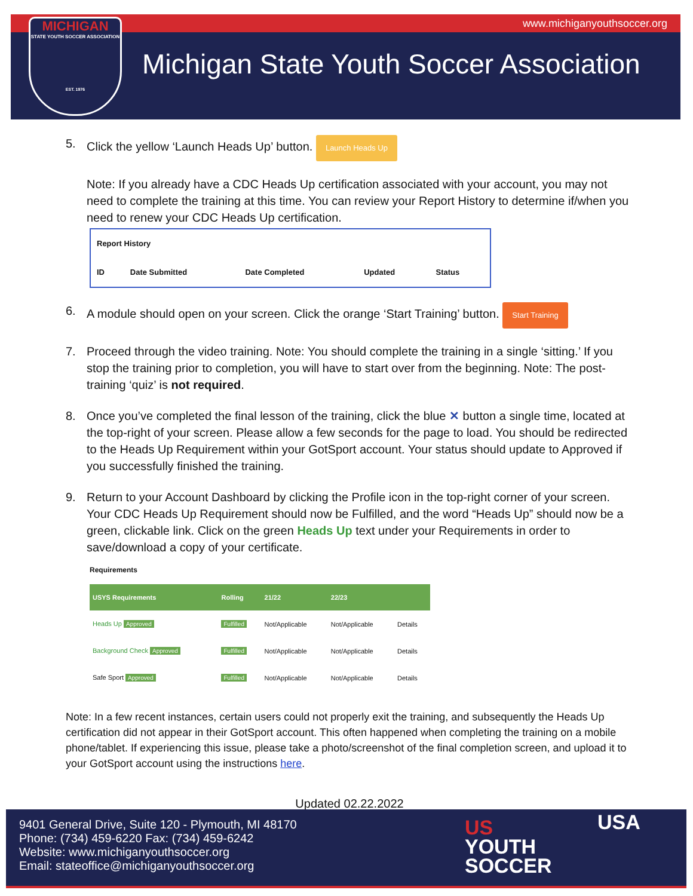www.michiganyouthsoccer.org
MICHIGAN
STATE YOUTH SOCCER ASSOCIATION
EST. 1976
Michigan State Youth Soccer Association
5. Click the yellow ‘Launch Heads Up’ button. Launch Heads Up
Note: If you already have a CDC Heads Up certification associated with your account, you may not need to complete the training at this time. You can review your Report History to determine if/when you need to renew your CDC Heads Up certification.
| Report History | | | | |
| --- | --- | --- | --- | --- |
| ID | Date Submitted | Date Completed | Updated | Status |
6. A module should open on your screen. Click the orange ‘Start Training’ button. Start Training
7. Proceed through the video training. Note: You should complete the training in a single ‘sitting.’ If you stop the training prior to completion, you will have to start over from the beginning. Note: The post-training ‘quiz’ is not required.
8. Once you’ve completed the final lesson of the training, click the blue ✕ button a single time, located at the top-right of your screen. Please allow a few seconds for the page to load. You should be redirected to the Heads Up Requirement within your GotSport account. Your status should update to Approved if you successfully finished the training.
9. Return to your Account Dashboard by clicking the Profile icon in the top-right corner of your screen. Your CDC Heads Up Requirement should now be Fulfilled, and the word “Heads Up” should now be a green, clickable link. Click on the green Heads Up text under your Requirements in order to save/download a copy of your certificate.
Requirements
| USYS Requirements | Rolling | 21/22 | 22/23 | |
| --- | --- | --- | --- | --- |
| Heads Up Approved | Fulfilled | Not/Applicable | Not/Applicable | Details |
| Background Check Approved | Fulfilled | Not/Applicable | Not/Applicable | Details |
| Safe Sport Approved | Fulfilled | Not/Applicable | Not/Applicable | Details |
Note: In a few recent instances, certain users could not properly exit the training, and subsequently the Heads Up certification did not appear in their GotSport account. This often happened when completing the training on a mobile phone/tablet. If experiencing this issue, please take a photo/screenshot of the final completion screen, and upload it to your GotSport account using the instructions here.
Updated 02.22.2022
9401 General Drive, Suite 120 - Plymouth, MI 48170
Phone: (734) 459-6220 Fax: (734) 459-6242
Website: www.michiganyouthsoccer.org
Email: stateoffice@michiganyouthsoccer.org
US
YOUTH
SOCCER
USA